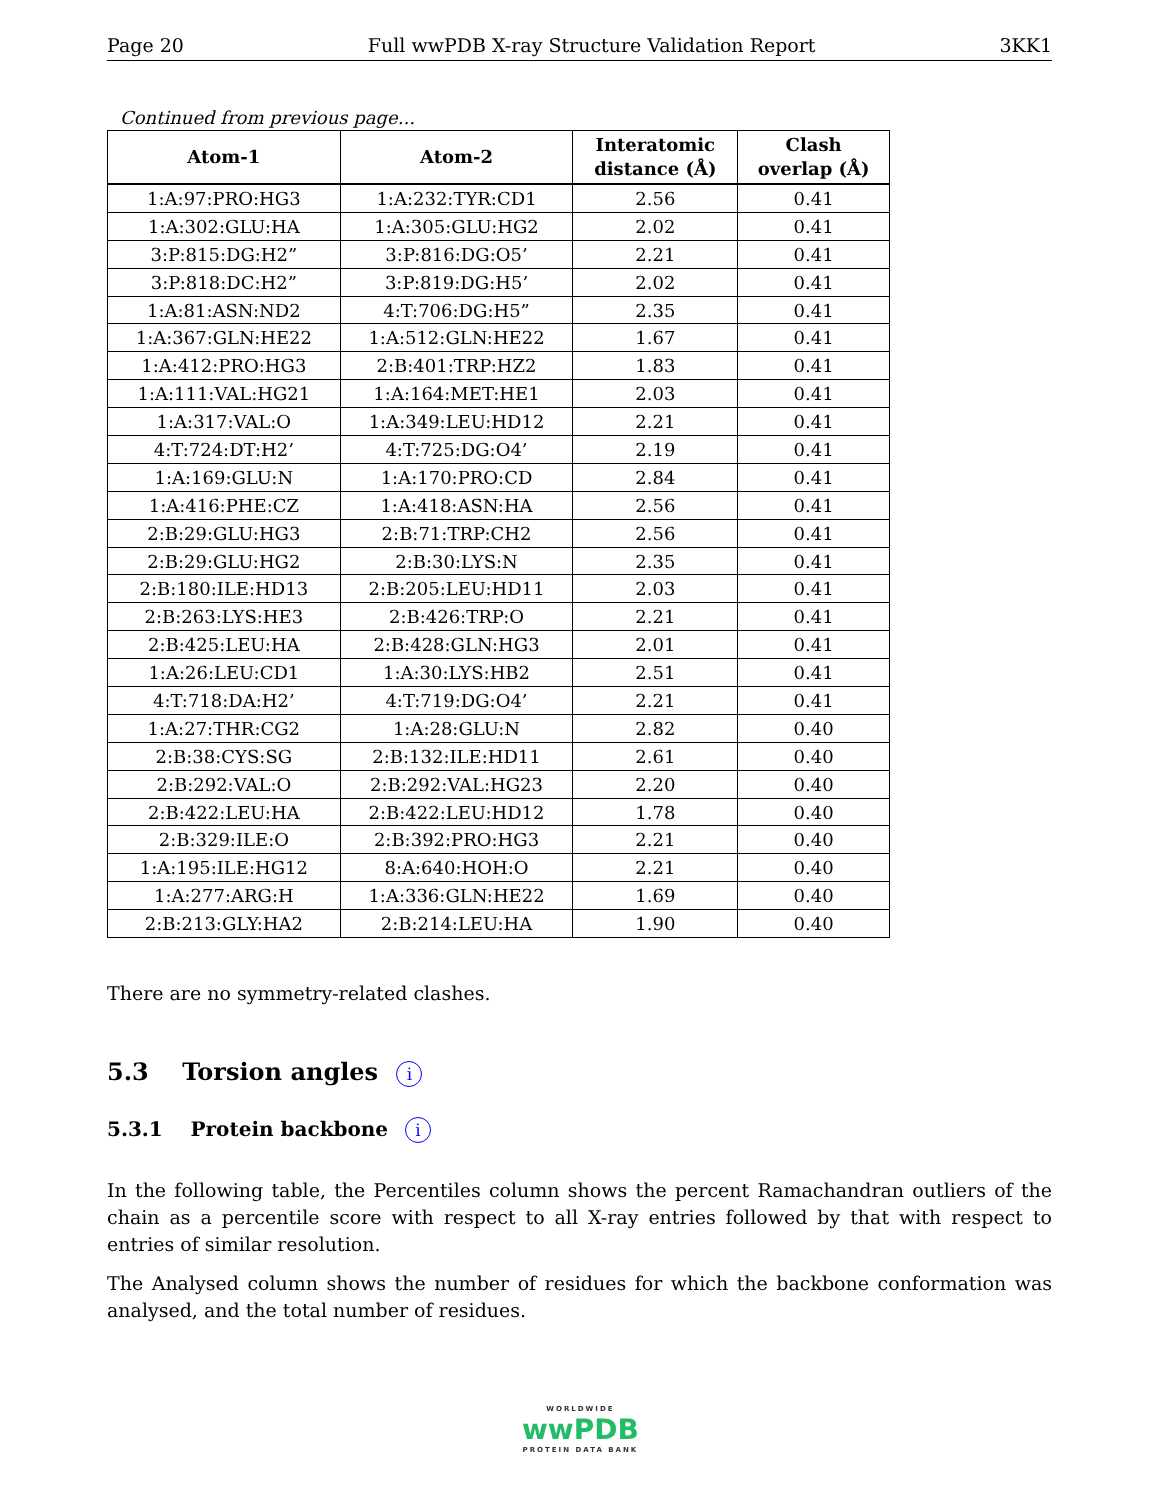Page 20 Full wwPDB X-ray Structure Validation Report 3KK1
Continued from previous page...
| Atom-1 | Atom-2 | Interatomic distance (Å) | Clash overlap (Å) |
| --- | --- | --- | --- |
| 1:A:97:PRO:HG3 | 1:A:232:TYR:CD1 | 2.56 | 0.41 |
| 1:A:302:GLU:HA | 1:A:305:GLU:HG2 | 2.02 | 0.41 |
| 3:P:815:DG:H2” | 3:P:816:DG:O5’ | 2.21 | 0.41 |
| 3:P:818:DC:H2” | 3:P:819:DG:H5’ | 2.02 | 0.41 |
| 1:A:81:ASN:ND2 | 4:T:706:DG:H5” | 2.35 | 0.41 |
| 1:A:367:GLN:HE22 | 1:A:512:GLN:HE22 | 1.67 | 0.41 |
| 1:A:412:PRO:HG3 | 2:B:401:TRP:HZ2 | 1.83 | 0.41 |
| 1:A:111:VAL:HG21 | 1:A:164:MET:HE1 | 2.03 | 0.41 |
| 1:A:317:VAL:O | 1:A:349:LEU:HD12 | 2.21 | 0.41 |
| 4:T:724:DT:H2’ | 4:T:725:DG:O4’ | 2.19 | 0.41 |
| 1:A:169:GLU:N | 1:A:170:PRO:CD | 2.84 | 0.41 |
| 1:A:416:PHE:CZ | 1:A:418:ASN:HA | 2.56 | 0.41 |
| 2:B:29:GLU:HG3 | 2:B:71:TRP:CH2 | 2.56 | 0.41 |
| 2:B:29:GLU:HG2 | 2:B:30:LYS:N | 2.35 | 0.41 |
| 2:B:180:ILE:HD13 | 2:B:205:LEU:HD11 | 2.03 | 0.41 |
| 2:B:263:LYS:HE3 | 2:B:426:TRP:O | 2.21 | 0.41 |
| 2:B:425:LEU:HA | 2:B:428:GLN:HG3 | 2.01 | 0.41 |
| 1:A:26:LEU:CD1 | 1:A:30:LYS:HB2 | 2.51 | 0.41 |
| 4:T:718:DA:H2’ | 4:T:719:DG:O4’ | 2.21 | 0.41 |
| 1:A:27:THR:CG2 | 1:A:28:GLU:N | 2.82 | 0.40 |
| 2:B:38:CYS:SG | 2:B:132:ILE:HD11 | 2.61 | 0.40 |
| 2:B:292:VAL:O | 2:B:292:VAL:HG23 | 2.20 | 0.40 |
| 2:B:422:LEU:HA | 2:B:422:LEU:HD12 | 1.78 | 0.40 |
| 2:B:329:ILE:O | 2:B:392:PRO:HG3 | 2.21 | 0.40 |
| 1:A:195:ILE:HG12 | 8:A:640:HOH:O | 2.21 | 0.40 |
| 1:A:277:ARG:H | 1:A:336:GLN:HE22 | 1.69 | 0.40 |
| 2:B:213:GLY:HA2 | 2:B:214:LEU:HA | 1.90 | 0.40 |
There are no symmetry-related clashes.
5.3 Torsion angles i
5.3.1 Protein backbone i
In the following table, the Percentiles column shows the percent Ramachandran outliers of the chain as a percentile score with respect to all X-ray entries followed by that with respect to entries of similar resolution.
The Analysed column shows the number of residues for which the backbone conformation was analysed, and the total number of residues.
WORLDWIDE
wwPDB
PROTEIN DATA BANK